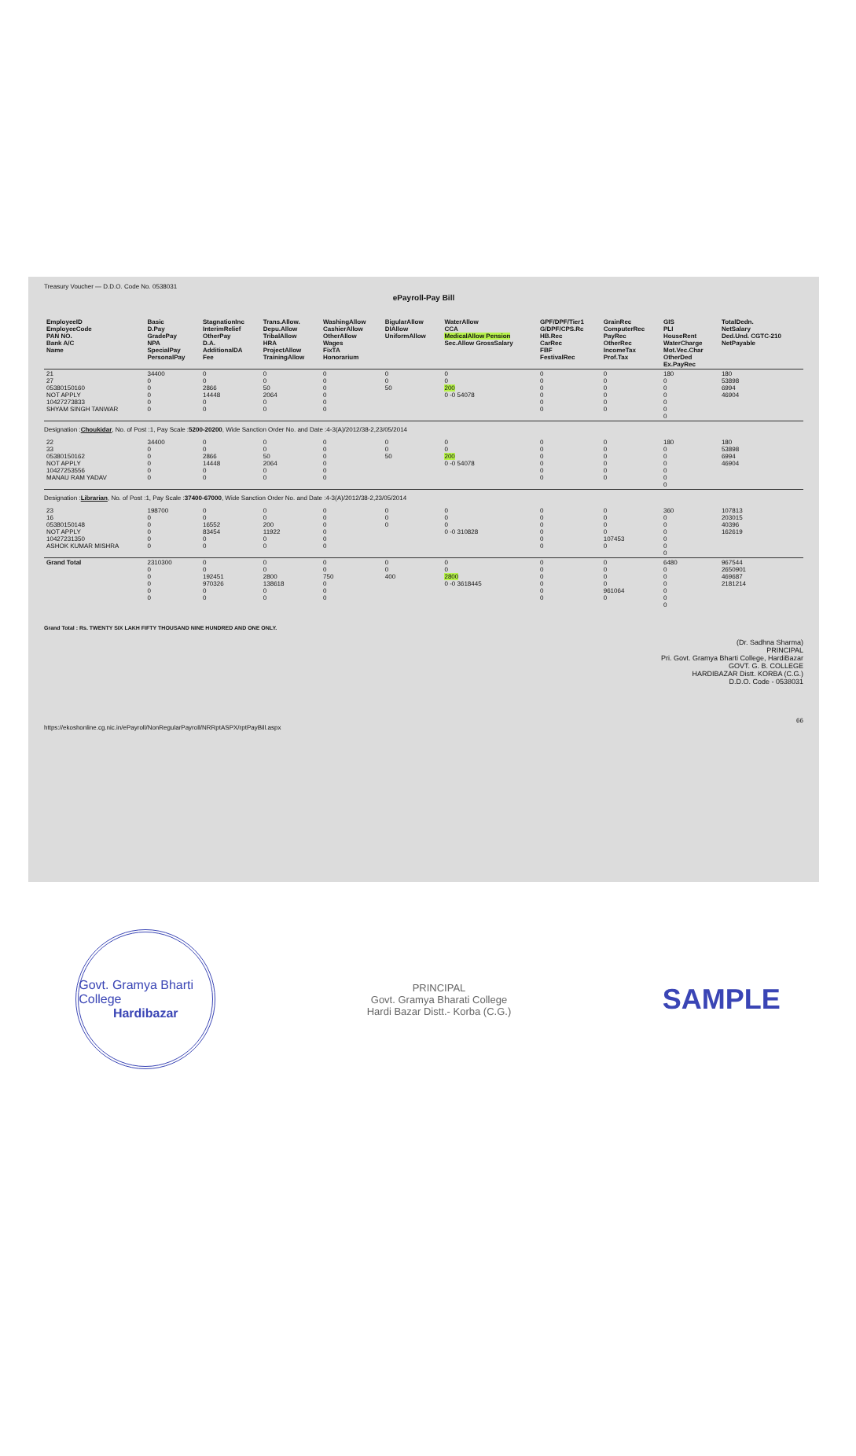Treasury Voucher — D.D.O. Code No. 0538031
ePayroll-Pay Bill
| EmployeeID EmployeeCode PAN NO. Bank A/C Name | Basic D.Pay GradePay NPA SpecialPay PersonalPay | StagnationInc InterimRelief OtherPay D.A. AdditionalDA Fee | Trans.Allow. Depu.Allow TribalAllow HRA ProjectAllow TrainingAllow | WashingAllow CashierAllow OtherAllow Wages FixTA Honorarium | BigularAllow DIAllow UniformAllow | WaterAllow CCA MedicalAllow Pension Sec.Allow GrossSalary | GPF/DPF/Tier1 G/DPF/CPS.Rc HB.Rec CarRec FBF FestivalRec | GrainRec ComputerRec PayRec OtherRec IncomeTax Prof.Tax | GIS PLI HouseRent WaterCharge Mot.Vec.Char OtherDed Ex.PayRec | TotalDedn. NetSalary Ded.Und. CGTC-210 NetPayable |
| --- | --- | --- | --- | --- | --- | --- | --- | --- | --- | --- |
| 21 27 05380150160 NOT APPLY 10427273833 SHYAM SINGH TANWAR | 34400 0 0 0 0 0 | 0 0 2866 14448 0 0 | 0 0 50 2064 0 0 | 0 0 0 0 0 0 | 0 0 50 | 0 0 200 0 -0 54078 | 0 0 0 0 0 0 | 0 0 0 0 0 0 | 180 0 0 0 0 0 0 | 180 53898 6994 46904 |
| Designation : Choukidar , No. of Post :1, Pay Scale : 5200-20200 , Wide Sanction Order No. and Date :4-3(A)/2012/38-2,23/05/2014 | | | | | | | | | | |
| 22 33 05380150162 NOT APPLY 10427253556 MANAU RAM YADAV | 34400 0 0 0 0 0 | 0 0 2866 14448 0 0 | 0 0 50 2064 0 0 | 0 0 0 0 0 0 | 0 0 50 | 0 0 200 0 -0 54078 | 0 0 0 0 0 0 | 0 0 0 0 0 0 | 180 0 0 0 0 0 0 | 180 53898 6994 46904 |
| Designation : Librarian , No. of Post :1, Pay Scale : 37400-67000 , Wide Sanction Order No. and Date :4-3(A)/2012/38-2,23/05/2014 | | | | | | | | | | |
| 23 16 05380150148 NOT APPLY 10427231350 ASHOK KUMAR MISHRA | 198700 0 0 0 0 0 | 0 0 16552 83454 0 0 | 0 0 200 11922 0 0 | 0 0 0 0 0 0 | 0 0 0 | 0 0 0 0 -0 310828 | 0 0 0 0 0 0 | 0 0 0 0 107453 0 | 360 0 0 0 0 0 0 | 107813 203015 40396 162619 |
| Grand Total | 2310300 0 0 0 0 0 | 0 0 192451 970326 0 0 | 0 0 2800 138618 0 0 | 0 0 750 0 0 0 | 0 0 400 | 0 0 2800 0 -0 3618445 | 0 0 0 0 0 0 | 0 0 0 0 961064 0 | 6480 0 0 0 0 0 0 | 967544 2650901 469687 2181214 |
Grand Total : Rs. TWENTY SIX LAKH FIFTY THOUSAND NINE HUNDRED AND ONE ONLY.
(Dr. Sadhna Sharma)
PRINCIPAL
Pri. Govt. Gramya Bharti College, HardiBazar
GOVT. G. B. COLLEGE
HARDIBAZAR Distt. KORBA (C.G.)
D.D.O. Code - 0538031
66
https://ekoshonline.cg.nic.in/ePayroll/NonRegularPayroll/NRRptASPX/rptPayBill.aspx
Govt. Gramya Bharti College
Hardibazar
PRINCIPAL
Govt. Gramya Bharati College
Hardi Bazar Distt.- Korba (C.G.)
SAMPLE